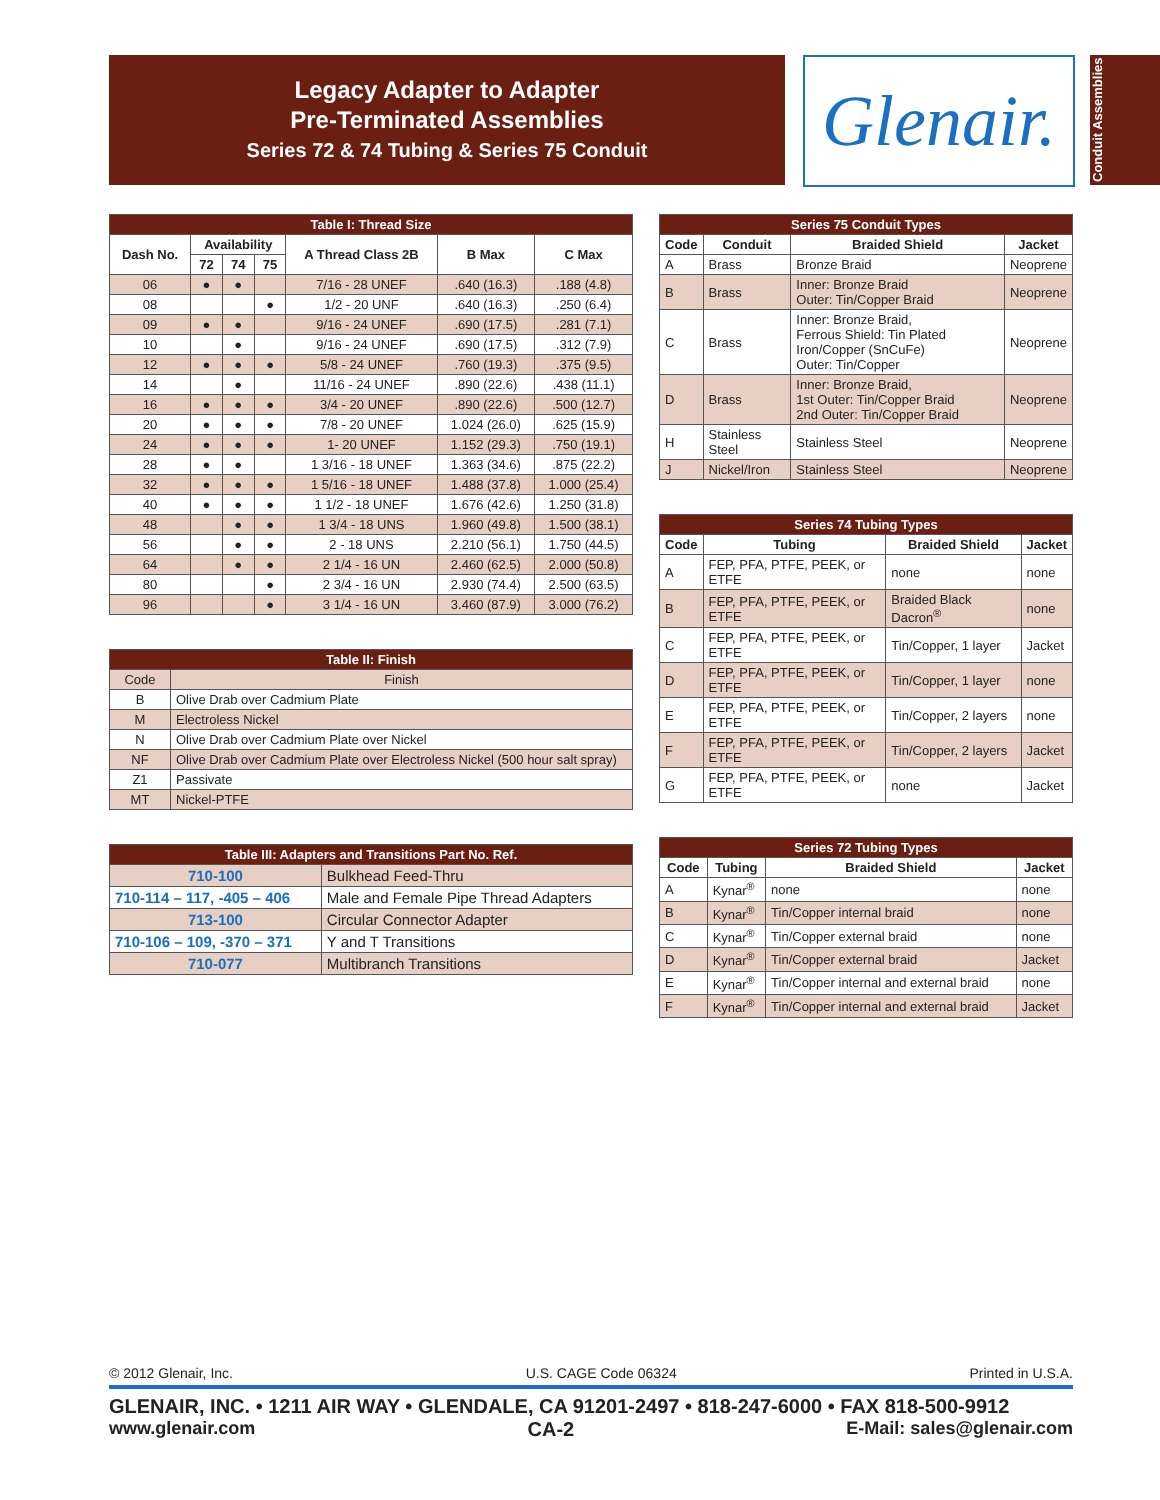Legacy Adapter to Adapter
Pre-Terminated Assemblies
Series 72 & 74 Tubing & Series 75 Conduit
Glenair.
Conduit Assemblies
| Table I: Thread Size | | | | | | |
| --- | --- | --- | --- | --- | --- | --- |
| Dash No. | Availability | | | A Thread Class 2B | B Max | C Max |
| | 72 | 74 | 75 | | | |
| 06 | ● | ● | | 7/16 - 28 UNEF | .640 (16.3) | .188 (4.8) |
| 08 | | | ● | 1/2 - 20 UNF | .640 (16.3) | .250 (6.4) |
| 09 | ● | ● | | 9/16 - 24 UNEF | .690 (17.5) | .281 (7.1) |
| 10 | | ● | | 9/16 - 24 UNEF | .690 (17.5) | .312 (7.9) |
| 12 | ● | ● | ● | 5/8 - 24 UNEF | .760 (19.3) | .375 (9.5) |
| 14 | | ● | | 11/16 - 24 UNEF | .890 (22.6) | .438 (11.1) |
| 16 | ● | ● | ● | 3/4 - 20 UNEF | .890 (22.6) | .500 (12.7) |
| 20 | ● | ● | ● | 7/8 - 20 UNEF | 1.024 (26.0) | .625 (15.9) |
| 24 | ● | ● | ● | 1- 20 UNEF | 1.152 (29.3) | .750 (19.1) |
| 28 | ● | ● | | 1 3/16 - 18 UNEF | 1.363 (34.6) | .875 (22.2) |
| 32 | ● | ● | ● | 1 5/16 - 18 UNEF | 1.488 (37.8) | 1.000 (25.4) |
| 40 | ● | ● | ● | 1 1/2 - 18 UNEF | 1.676 (42.6) | 1.250 (31.8) |
| 48 | | ● | ● | 1 3/4 - 18 UNS | 1.960 (49.8) | 1.500 (38.1) |
| 56 | | ● | ● | 2 - 18 UNS | 2.210 (56.1) | 1.750 (44.5) |
| 64 | | ● | ● | 2 1/4 - 16 UN | 2.460 (62.5) | 2.000 (50.8) |
| 80 | | | ● | 2 3/4 - 16 UN | 2.930 (74.4) | 2.500 (63.5) |
| 96 | | | ● | 3 1/4 - 16 UN | 3.460 (87.9) | 3.000 (76.2) |
| Table II: Finish | |
| --- | --- |
| Code | Finish |
| B | Olive Drab over Cadmium Plate |
| M | Electroless Nickel |
| N | Olive Drab over Cadmium Plate over Nickel |
| NF | Olive Drab over Cadmium Plate over Electroless Nickel (500 hour salt spray) |
| Z1 | Passivate |
| MT | Nickel-PTFE |
| Table III: Adapters and Transitions Part No. Ref. | |
| --- | --- |
| 710-100 | Bulkhead Feed-Thru |
| 710-114 – 117, -405 – 406 | Male and Female Pipe Thread Adapters |
| 713-100 | Circular Connector Adapter |
| 710-106 – 109, -370 – 371 | Y and T Transitions |
| 710-077 | Multibranch Transitions |
| Series 75 Conduit Types | | | |
| --- | --- | --- | --- |
| Code | Conduit | Braided Shield | Jacket |
| A | Brass | Bronze Braid | Neoprene |
| B | Brass | Inner: Bronze Braid Outer: Tin/Copper Braid | Neoprene |
| C | Brass | Inner: Bronze Braid, Ferrous Shield: Tin Plated Iron/Copper (SnCuFe) Outer: Tin/Copper | Neoprene |
| D | Brass | Inner: Bronze Braid, 1st Outer: Tin/Copper Braid 2nd Outer: Tin/Copper Braid | Neoprene |
| H | Stainless Steel | Stainless Steel | Neoprene |
| J | Nickel/Iron | Stainless Steel | Neoprene |
| Series 74 Tubing Types | | | |
| --- | --- | --- | --- |
| Code | Tubing | Braided Shield | Jacket |
| A | FEP, PFA, PTFE, PEEK, or ETFE | none | none |
| B | FEP, PFA, PTFE, PEEK, or ETFE | Braided Black Dacron<sup>®</sup> | none |
| C | FEP, PFA, PTFE, PEEK, or ETFE | Tin/Copper, 1 layer | Jacket |
| D | FEP, PFA, PTFE, PEEK, or ETFE | Tin/Copper, 1 layer | none |
| E | FEP, PFA, PTFE, PEEK, or ETFE | Tin/Copper, 2 layers | none |
| F | FEP, PFA, PTFE, PEEK, or ETFE | Tin/Copper, 2 layers | Jacket |
| G | FEP, PFA, PTFE, PEEK, or ETFE | none | Jacket |
| Series 72 Tubing Types | | | |
| --- | --- | --- | --- |
| Code | Tubing | Braided Shield | Jacket |
| A | Kynar<sup>®</sup> | none | none |
| B | Kynar<sup>®</sup> | Tin/Copper internal braid | none |
| C | Kynar<sup>®</sup> | Tin/Copper external braid | none |
| D | Kynar<sup>®</sup> | Tin/Copper external braid | Jacket |
| E | Kynar<sup>®</sup> | Tin/Copper internal and external braid | none |
| F | Kynar<sup>®</sup> | Tin/Copper internal and external braid | Jacket |
© 2012 Glenair, Inc. U.S. CAGE Code 06324 Printed in U.S.A.
GLENAIR, INC. • 1211 AIR WAY • GLENDALE, CA 91201-2497 • 818-247-6000 • FAX 818-500-9912
www.glenair.com CA-2 E-Mail: sales@glenair.com